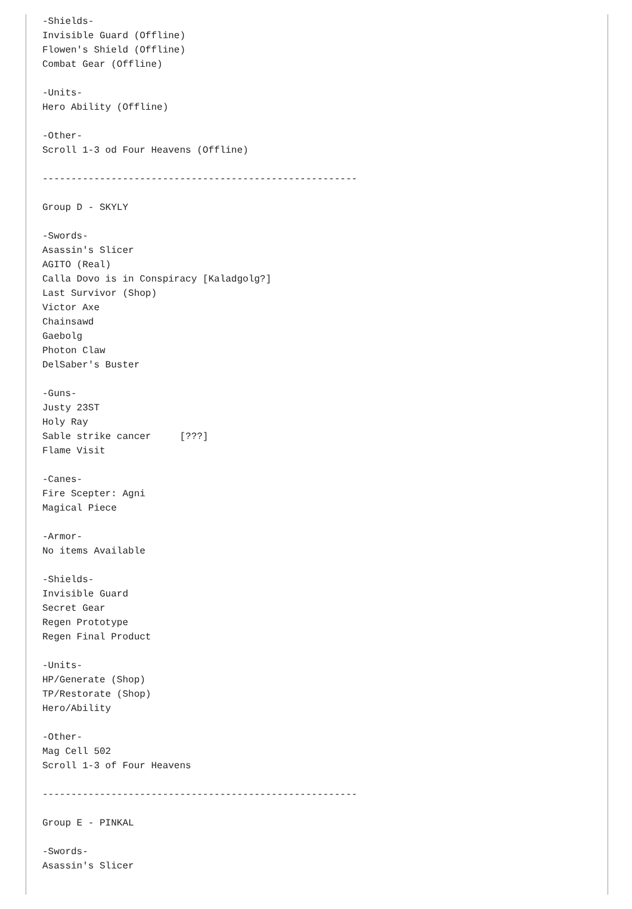-Shields-
Invisible Guard (Offline)
Flowen's Shield (Offline)
Combat Gear (Offline)

-Units-
Hero Ability (Offline)

-Other-
Scroll 1-3 od Four Heavens (Offline)

-------------------------------------------------------

Group D - SKYLY

-Swords-
Asassin's Slicer
AGITO (Real)
Calla Dovo is in Conspiracy [Kaladgolg?]
Last Survivor (Shop)
Victor Axe
Chainsawd
Gaebolg
Photon Claw
DelSaber's Buster

-Guns-
Justy 23ST
Holy Ray
Sable strike cancer     [???]
Flame Visit

-Canes-
Fire Scepter: Agni
Magical Piece

-Armor-
No items Available

-Shields-
Invisible Guard
Secret Gear
Regen Prototype
Regen Final Product

-Units-
HP/Generate (Shop)
TP/Restorate (Shop)
Hero/Ability

-Other-
Mag Cell 502
Scroll 1-3 of Four Heavens

-------------------------------------------------------

Group E - PINKAL

-Swords-
Asassin's Slicer